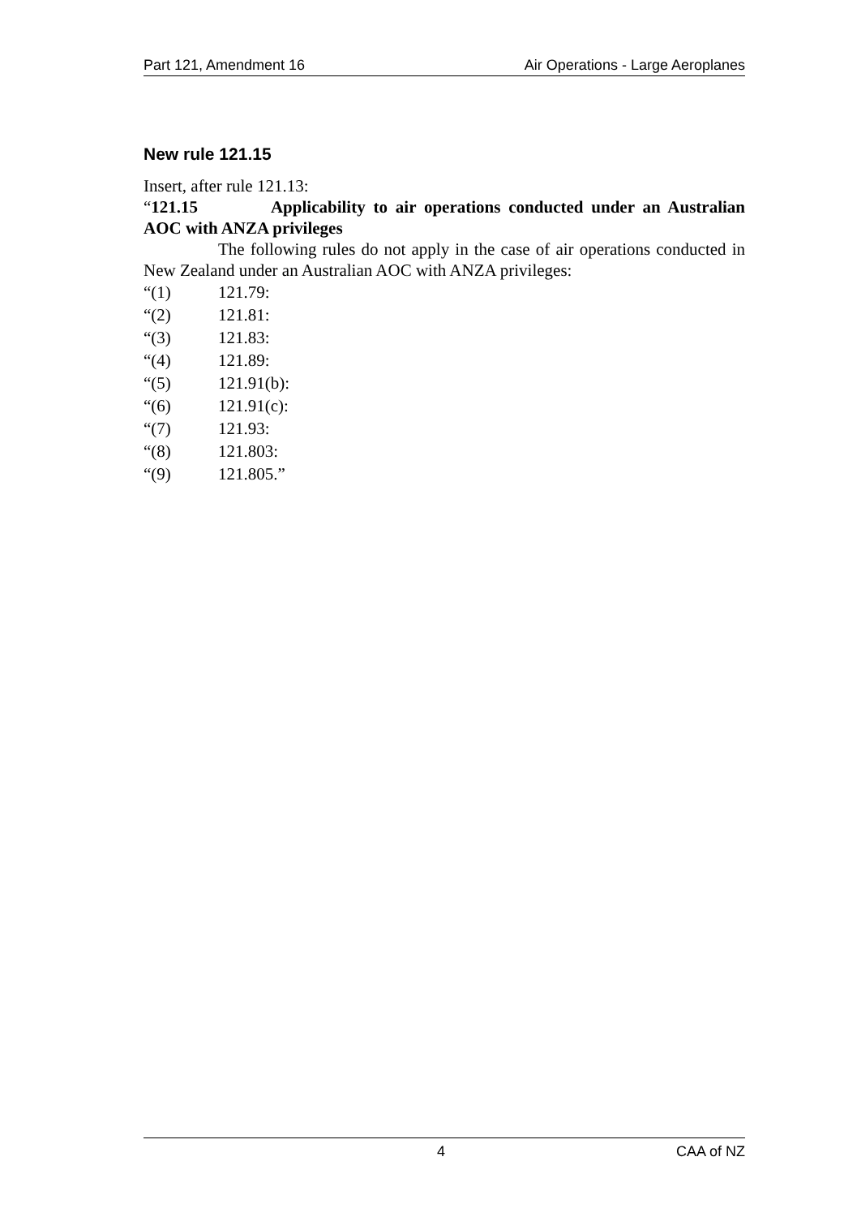Part 121, Amendment 16 Air Operations - Large Aeroplanes
New rule 121.15
Insert, after rule 121.13:
“121.15 Applicability to air operations conducted under an Australian AOC with ANZA privileges
The following rules do not apply in the case of air operations conducted in New Zealand under an Australian AOC with ANZA privileges:
“(1) 121.79:
“(2) 121.81:
“(3) 121.83:
“(4) 121.89:
“(5) 121.91(b):
“(6) 121.91(c):
“(7) 121.93:
“(8) 121.803:
“(9) 121.805.”
4 CAA of NZ